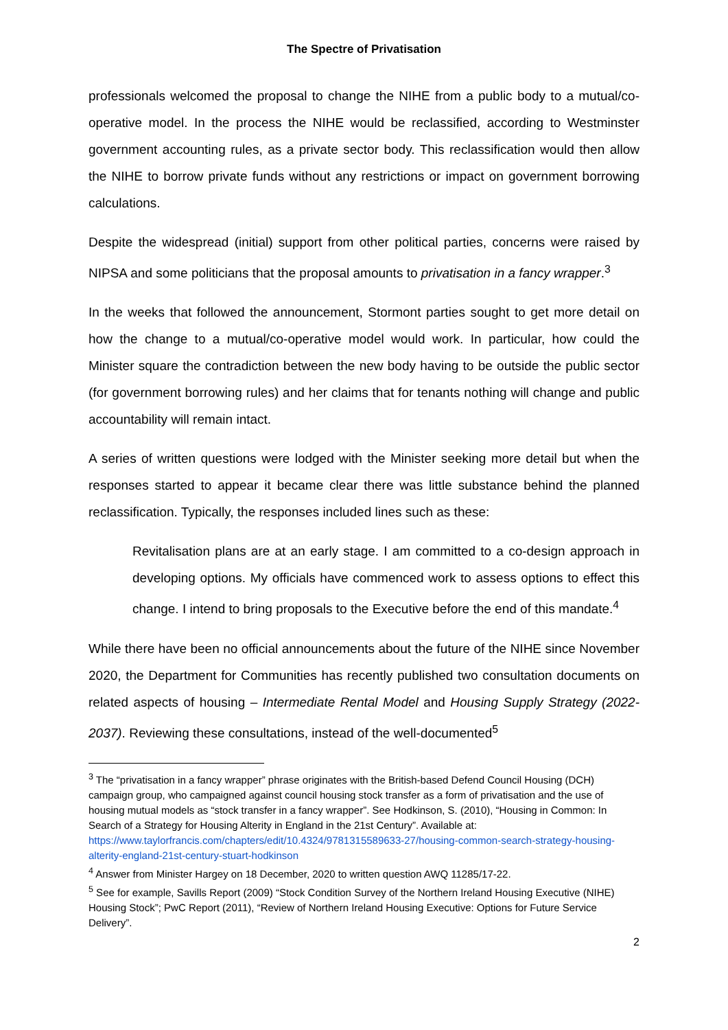The Spectre of Privatisation
professionals welcomed the proposal to change the NIHE from a public body to a mutual/co-operative model. In the process the NIHE would be reclassified, according to Westminster government accounting rules, as a private sector body. This reclassification would then allow the NIHE to borrow private funds without any restrictions or impact on government borrowing calculations.
Despite the widespread (initial) support from other political parties, concerns were raised by NIPSA and some politicians that the proposal amounts to privatisation in a fancy wrapper.<sup>3</sup>
In the weeks that followed the announcement, Stormont parties sought to get more detail on how the change to a mutual/co-operative model would work. In particular, how could the Minister square the contradiction between the new body having to be outside the public sector (for government borrowing rules) and her claims that for tenants nothing will change and public accountability will remain intact.
A series of written questions were lodged with the Minister seeking more detail but when the responses started to appear it became clear there was little substance behind the planned reclassification. Typically, the responses included lines such as these:
Revitalisation plans are at an early stage. I am committed to a co-design approach in developing options. My officials have commenced work to assess options to effect this change. I intend to bring proposals to the Executive before the end of this mandate.<sup>4</sup>
While there have been no official announcements about the future of the NIHE since November 2020, the Department for Communities has recently published two consultation documents on related aspects of housing – Intermediate Rental Model and Housing Supply Strategy (2022-2037). Reviewing these consultations, instead of the well-documented<sup>5</sup>
<sup>3</sup> The “privatisation in a fancy wrapper” phrase originates with the British-based Defend Council Housing (DCH) campaign group, who campaigned against council housing stock transfer as a form of privatisation and the use of housing mutual models as “stock transfer in a fancy wrapper”. See Hodkinson, S. (2010), “Housing in Common: In Search of a Strategy for Housing Alterity in England in the 21st Century”. Available at: https://www.taylorfrancis.com/chapters/edit/10.4324/9781315589633-27/housing-common-search-strategy-housing-alterity-england-21st-century-stuart-hodkinson
<sup>4</sup> Answer from Minister Hargey on 18 December, 2020 to written question AWQ 11285/17-22.
<sup>5</sup> See for example, Savills Report (2009) “Stock Condition Survey of the Northern Ireland Housing Executive (NIHE) Housing Stock”; PwC Report (2011), “Review of Northern Ireland Housing Executive: Options for Future Service Delivery”.
2